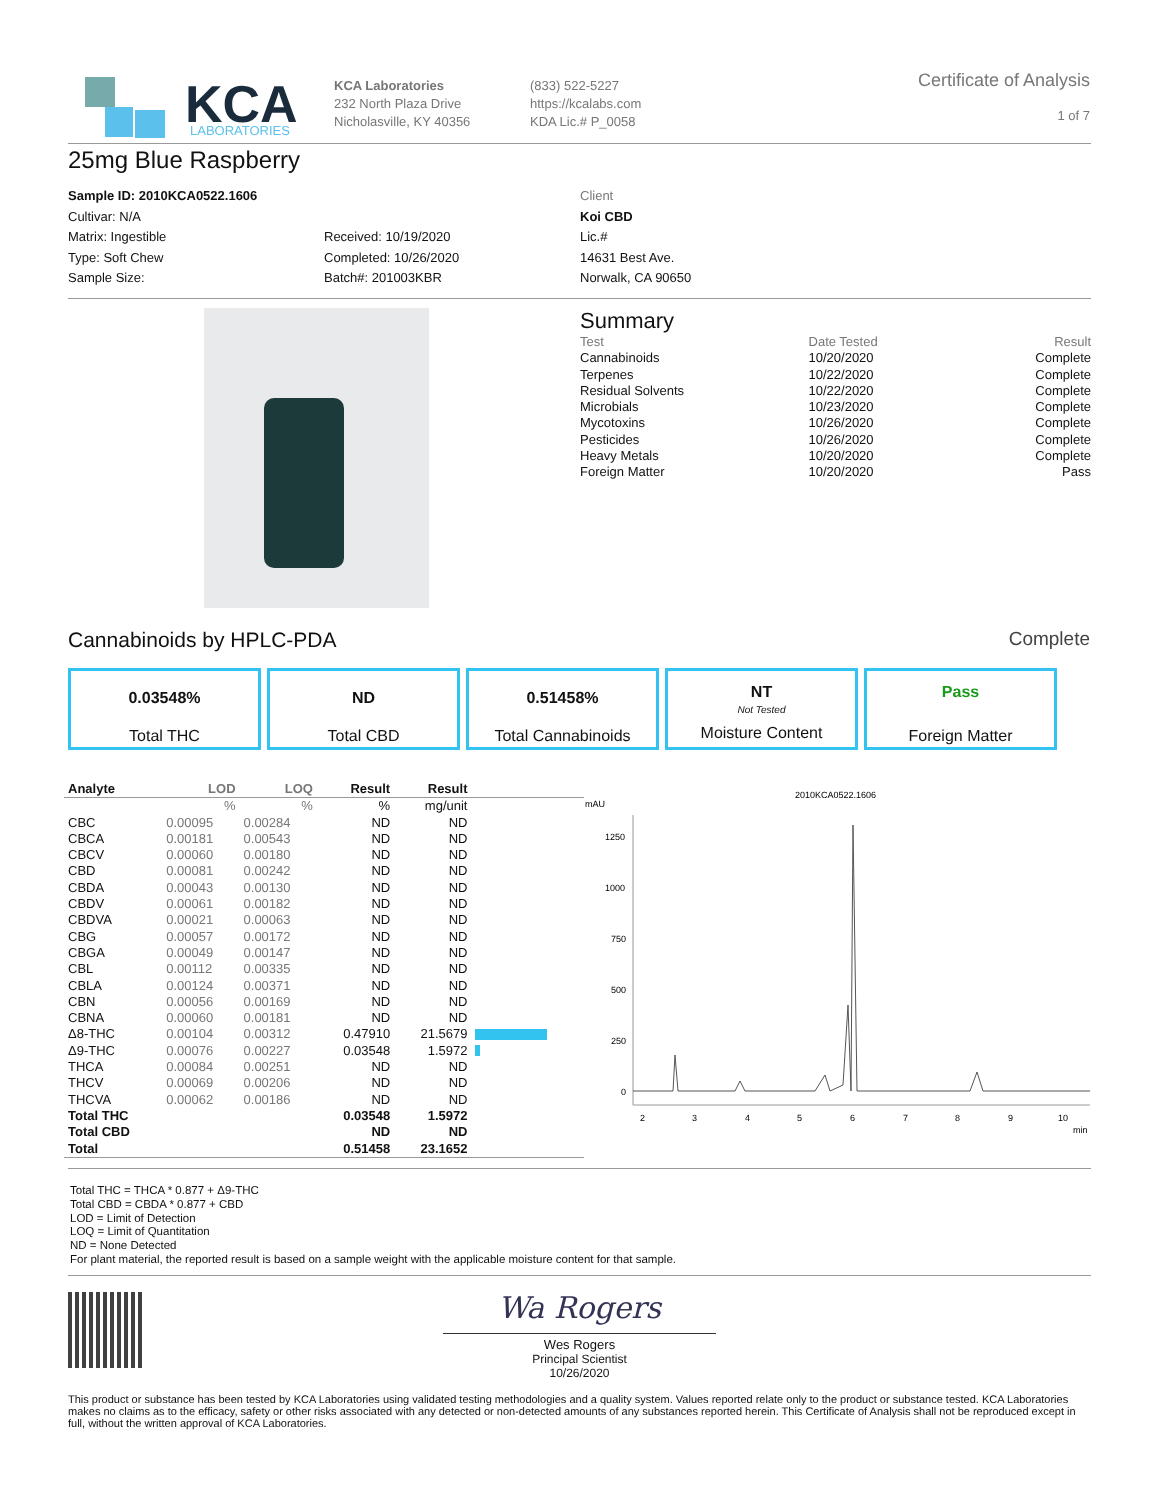KCA
LABORATORIES
KCA Laboratories
232 North Plaza Drive
Nicholasville, KY 40356
(833) 522-5227
https://kcalabs.com
KDA Lic.# P_0058
Certificate of Analysis
1 of 7
25mg Blue Raspberry
Sample ID: 2010KCA0522.1606
Cultivar: N/A
Matrix: Ingestible
Type: Soft Chew
Sample Size:
Received: 10/19/2020
Completed: 10/26/2020
Batch#: 201003KBR
Client
Koi CBD
Lic.#
14631 Best Ave.
Norwalk, CA 90650
Summary
| Test | Date Tested | Result |
| Cannabinoids | 10/20/2020 | Complete |
| Terpenes | 10/22/2020 | Complete |
| Residual Solvents | 10/22/2020 | Complete |
| Microbials | 10/23/2020 | Complete |
| Mycotoxins | 10/26/2020 | Complete |
| Pesticides | 10/26/2020 | Complete |
| Heavy Metals | 10/20/2020 | Complete |
| Foreign Matter | 10/20/2020 | Pass |
Cannabinoids by HPLC-PDA Complete
0.03548%
Total THC
ND
Total CBD
0.51458%
Total Cannabinoids
NT Not Tested
Moisture Content
Pass
Foreign Matter
| Analyte | LOD | LOQ | Result | Result | |
| --- | --- | --- | --- | --- | --- |
| | % | % | % | mg/unit | |
| CBC | 0.00095 | 0.00284 | ND | ND | |
| CBCA | 0.00181 | 0.00543 | ND | ND | |
| CBCV | 0.00060 | 0.00180 | ND | ND | |
| CBD | 0.00081 | 0.00242 | ND | ND | |
| CBDA | 0.00043 | 0.00130 | ND | ND | |
| CBDV | 0.00061 | 0.00182 | ND | ND | |
| CBDVA | 0.00021 | 0.00063 | ND | ND | |
| CBG | 0.00057 | 0.00172 | ND | ND | |
| CBGA | 0.00049 | 0.00147 | ND | ND | |
| CBL | 0.00112 | 0.00335 | ND | ND | |
| CBLA | 0.00124 | 0.00371 | ND | ND | |
| CBN | 0.00056 | 0.00169 | ND | ND | |
| CBNA | 0.00060 | 0.00181 | ND | ND | |
| Δ8-THC | 0.00104 | 0.00312 | 0.47910 | 21.5679 | |
| Δ9-THC | 0.00076 | 0.00227 | 0.03548 | 1.5972 | |
| THCA | 0.00084 | 0.00251 | ND | ND | |
| THCV | 0.00069 | 0.00206 | ND | ND | |
| THCVA | 0.00062 | 0.00186 | ND | ND | |
| Total THC | | | 0.03548 | 1.5972 | |
| Total CBD | | | ND | ND | |
| Total | | | 0.51458 | 23.1652 | |
2010KCA0522.1606
mAU
1250
1000
750
500
250
0
2
3
4
5
6
7
8
9
10
min
Total THC = THCA * 0.877 + Δ9-THC
Total CBD = CBDA * 0.877 + CBD
LOD = Limit of Detection
LOQ = Limit of Quantitation
ND = None Detected
For plant material, the reported result is based on a sample weight with the applicable moisture content for that sample.
Wa Rogers
Wes Rogers
Principal Scientist
10/26/2020
This product or substance has been tested by KCA Laboratories using validated testing methodologies and a quality system. Values reported relate only to the product or substance tested. KCA Laboratories makes no claims as to the efficacy, safety or other risks associated with any detected or non-detected amounts of any substances reported herein. This Certificate of Analysis shall not be reproduced except in full, without the written approval of KCA Laboratories.